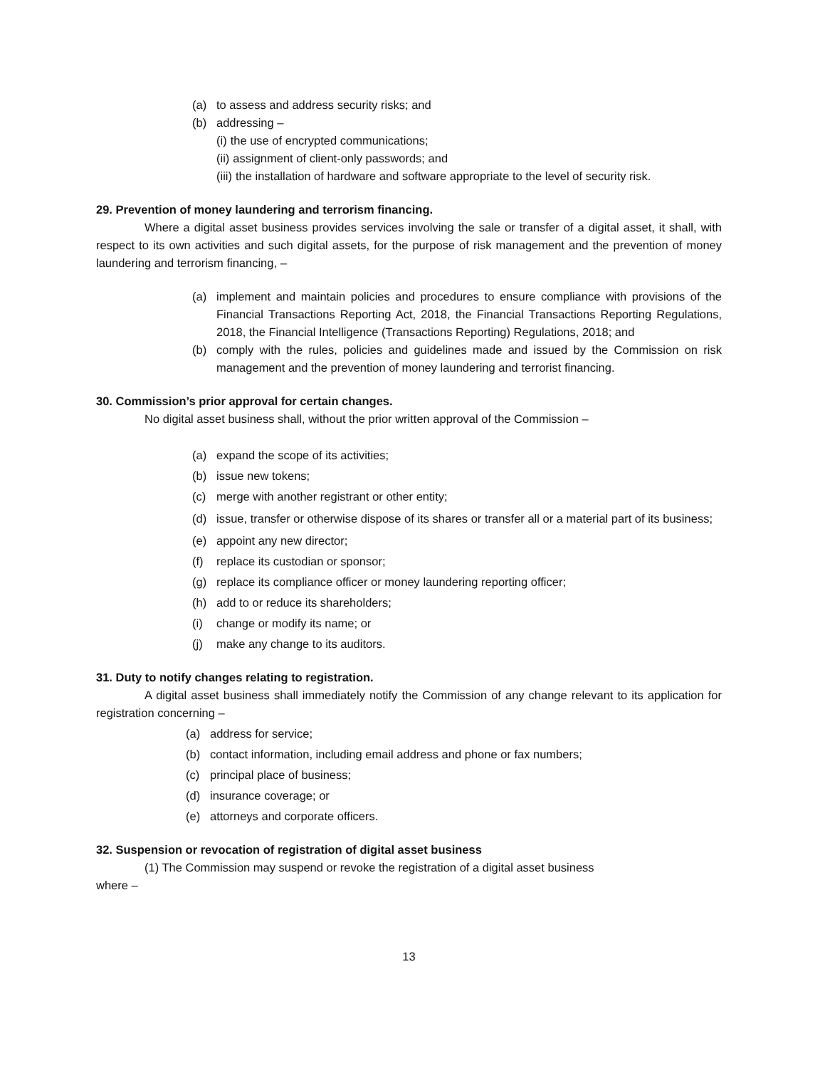(a) to assess and address security risks; and
(b) addressing –
(i) the use of encrypted communications;
(ii) assignment of client-only passwords; and
(iii) the installation of hardware and software appropriate to the level of security risk.
29. Prevention of money laundering and terrorism financing.
Where a digital asset business provides services involving the sale or transfer of a digital asset, it shall, with respect to its own activities and such digital assets, for the purpose of risk management and the prevention of money laundering and terrorism financing, –
(a) implement and maintain policies and procedures to ensure compliance with provisions of the Financial Transactions Reporting Act, 2018, the Financial Transactions Reporting Regulations, 2018, the Financial Intelligence (Transactions Reporting) Regulations, 2018; and
(b) comply with the rules, policies and guidelines made and issued by the Commission on risk management and the prevention of money laundering and terrorist financing.
30. Commission’s prior approval for certain changes.
No digital asset business shall, without the prior written approval of the Commission –
(a) expand the scope of its activities;
(b) issue new tokens;
(c) merge with another registrant or other entity;
(d) issue, transfer or otherwise dispose of its shares or transfer all or a material part of its business;
(e) appoint any new director;
(f) replace its custodian or sponsor;
(g) replace its compliance officer or money laundering reporting officer;
(h) add to or reduce its shareholders;
(i) change or modify its name; or
(j) make any change to its auditors.
31. Duty to notify changes relating to registration.
A digital asset business shall immediately notify the Commission of any change relevant to its application for registration concerning –
(a) address for service;
(b) contact information, including email address and phone or fax numbers;
(c) principal place of business;
(d) insurance coverage; or
(e) attorneys and corporate officers.
32. Suspension or revocation of registration of digital asset business
(1) The Commission may suspend or revoke the registration of a digital asset business
where –
13